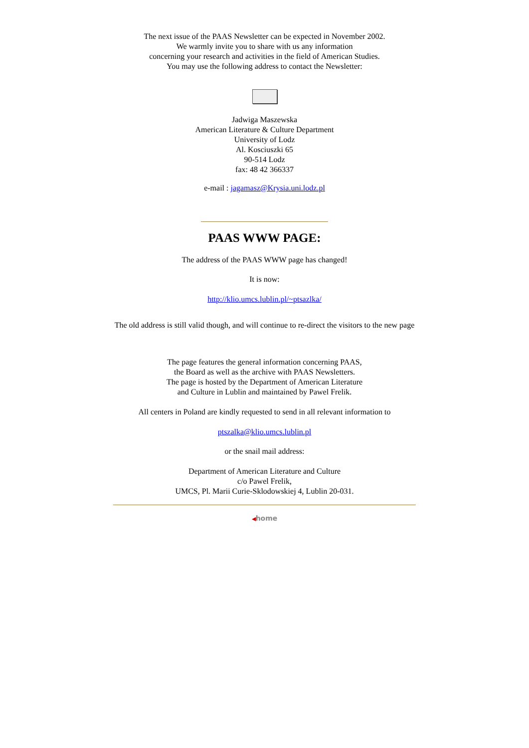The next issue of the PAAS Newsletter can be expected in November 2002.
We warmly invite you to share with us any information
concerning your research and activities in the field of American Studies.
You may use the following address to contact the Newsletter:
Jadwiga Maszewska
American Literature & Culture Department
University of Lodz
Al. Kosciuszki 65
90-514 Lodz
fax: 48 42 366337
e-mail : jagamasz@Krysia.uni.lodz.pl
PAAS WWW PAGE:
The address of the PAAS WWW page has changed!
It is now:
http://klio.umcs.lublin.pl/~ptsazlka/
The old address is still valid though, and will continue to re-direct the visitors to the new page
The page features the general information concerning PAAS,
the Board as well as the archive with PAAS Newsletters.
The page is hosted by the Department of American Literature
and Culture in Lublin and maintained by Pawel Frelik.
All centers in Poland are kindly requested to send in all relevant information to
ptszalka@klio.umcs.lublin.pl
or the snail mail address:
Department of American Literature and Culture
c/o Pawel Frelik,
UMCS, Pl. Marii Curie-Sklodowskiej 4, Lublin 20-031.
◀home